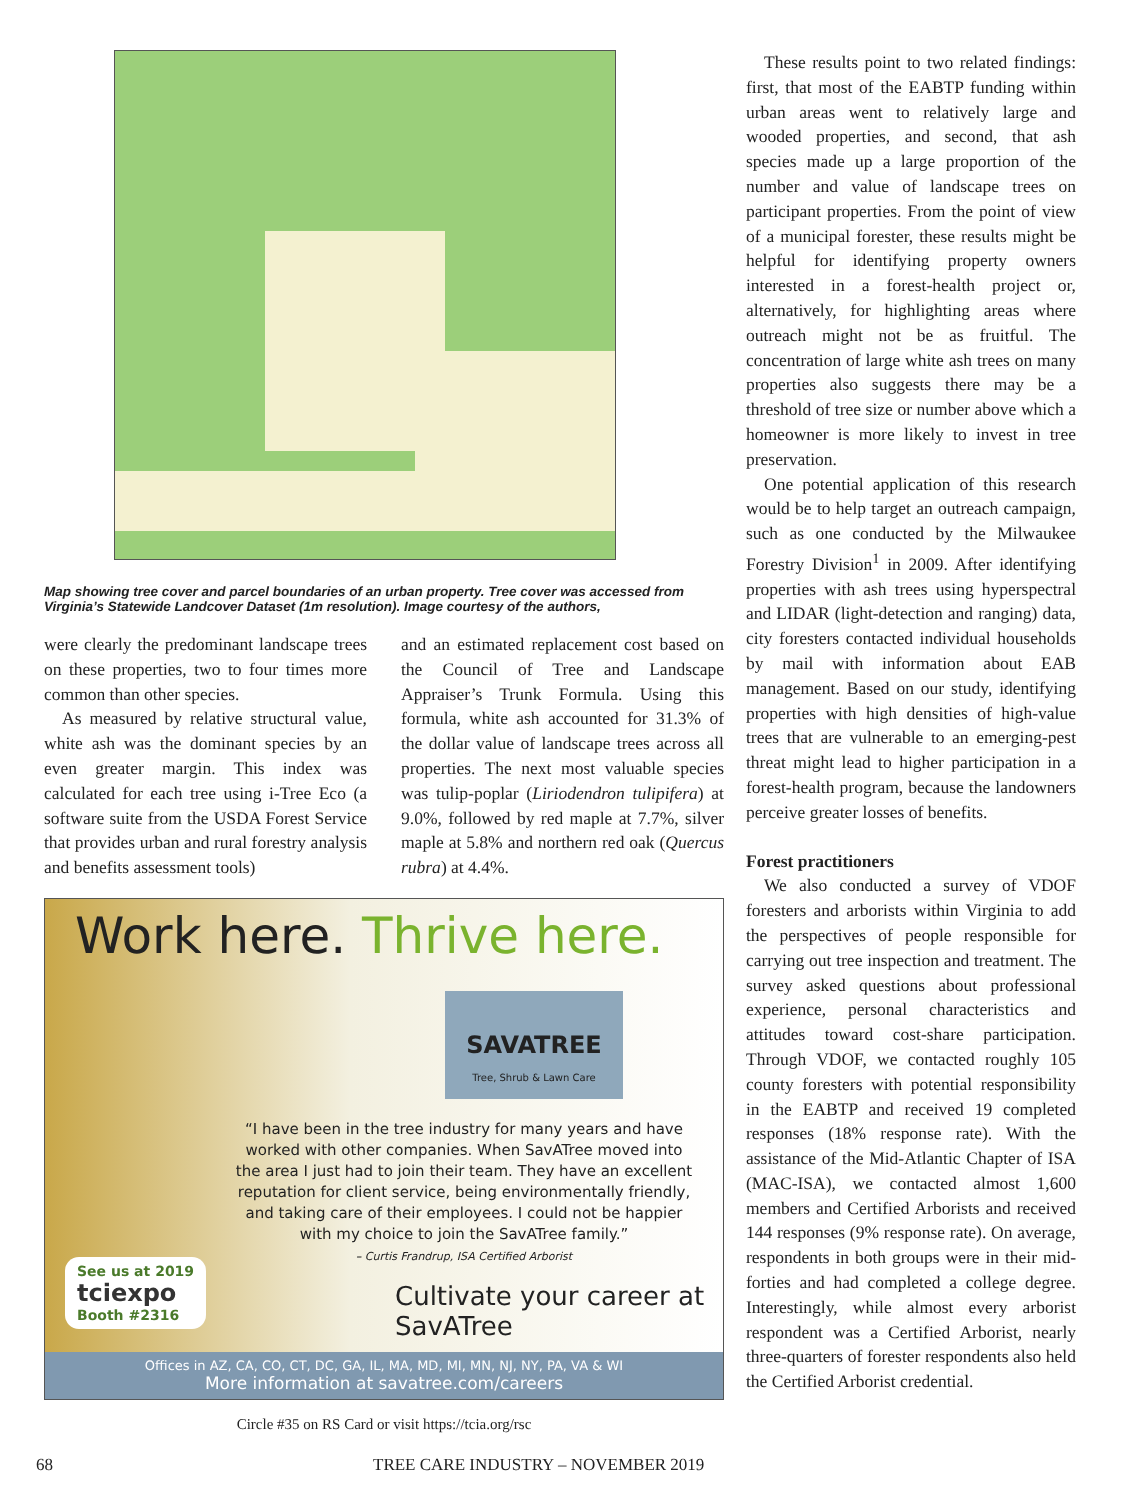Map showing tree cover and parcel boundaries of an urban property. Tree cover was accessed from Virginia’s Statewide Landcover Dataset (1m resolution). Image courtesy of the authors,
were clearly the predominant landscape trees on these properties, two to four times more common than other species.
As measured by relative structural value, white ash was the dominant species by an even greater margin. This index was calculated for each tree using i-Tree Eco (a software suite from the USDA Forest Service that provides urban and rural forestry analysis and benefits assessment tools)
and an estimated replacement cost based on the Council of Tree and Landscape Appraiser’s Trunk Formula. Using this formula, white ash accounted for 31.3% of the dollar value of landscape trees across all properties. The next most valuable species was tulip-poplar (Liriodendron tulipifera) at 9.0%, followed by red maple at 7.7%, silver maple at 5.8% and northern red oak (Quercus rubra) at 4.4%.
Work here. Thrive here.
SAVATREE
Tree, Shrub & Lawn Care
“I have been in the tree industry for many years and have worked with other companies. When SavATree moved into the area I just had to join their team. They have an excellent reputation for client service, being environmentally friendly, and taking care of their employees. I could not be happier with my choice to join the SavATree family.”
– Curtis Frandrup, ISA Certified Arborist
Cultivate your career at SavATree
See us at 2019
tciexpo
Booth #2316
Offices in AZ, CA, CO, CT, DC, GA, IL, MA, MD, MI, MN, NJ, NY, PA, VA & WI
More information at savatree.com/careers
Circle #35 on RS Card or visit https://tcia.org/rsc
These results point to two related findings: first, that most of the EABTP funding within urban areas went to relatively large and wooded properties, and second, that ash species made up a large proportion of the number and value of landscape trees on participant properties. From the point of view of a municipal forester, these results might be helpful for identifying property owners interested in a forest-health project or, alternatively, for highlighting areas where outreach might not be as fruitful. The concentration of large white ash trees on many properties also suggests there may be a threshold of tree size or number above which a homeowner is more likely to invest in tree preservation.
One potential application of this research would be to help target an outreach campaign, such as one conducted by the Milwaukee Forestry Division<sup>1</sup> in 2009. After identifying properties with ash trees using hyperspectral and LIDAR (light-detection and ranging) data, city foresters contacted individual households by mail with information about EAB management. Based on our study, identifying properties with high densities of high-value trees that are vulnerable to an emerging-pest threat might lead to higher participation in a forest-health program, because the landowners perceive greater losses of benefits.
Forest practitioners
We also conducted a survey of VDOF foresters and arborists within Virginia to add the perspectives of people responsible for carrying out tree inspection and treatment. The survey asked questions about professional experience, personal characteristics and attitudes toward cost-share participation. Through VDOF, we contacted roughly 105 county foresters with potential responsibility in the EABTP and received 19 completed responses (18% response rate). With the assistance of the Mid-Atlantic Chapter of ISA (MAC-ISA), we contacted almost 1,600 members and Certified Arborists and received 144 responses (9% response rate). On average, respondents in both groups were in their mid-forties and had completed a college degree. Interestingly, while almost every arborist respondent was a Certified Arborist, nearly three-quarters of forester respondents also held the Certified Arborist credential.
68 TREE CARE INDUSTRY – NOVEMBER 2019